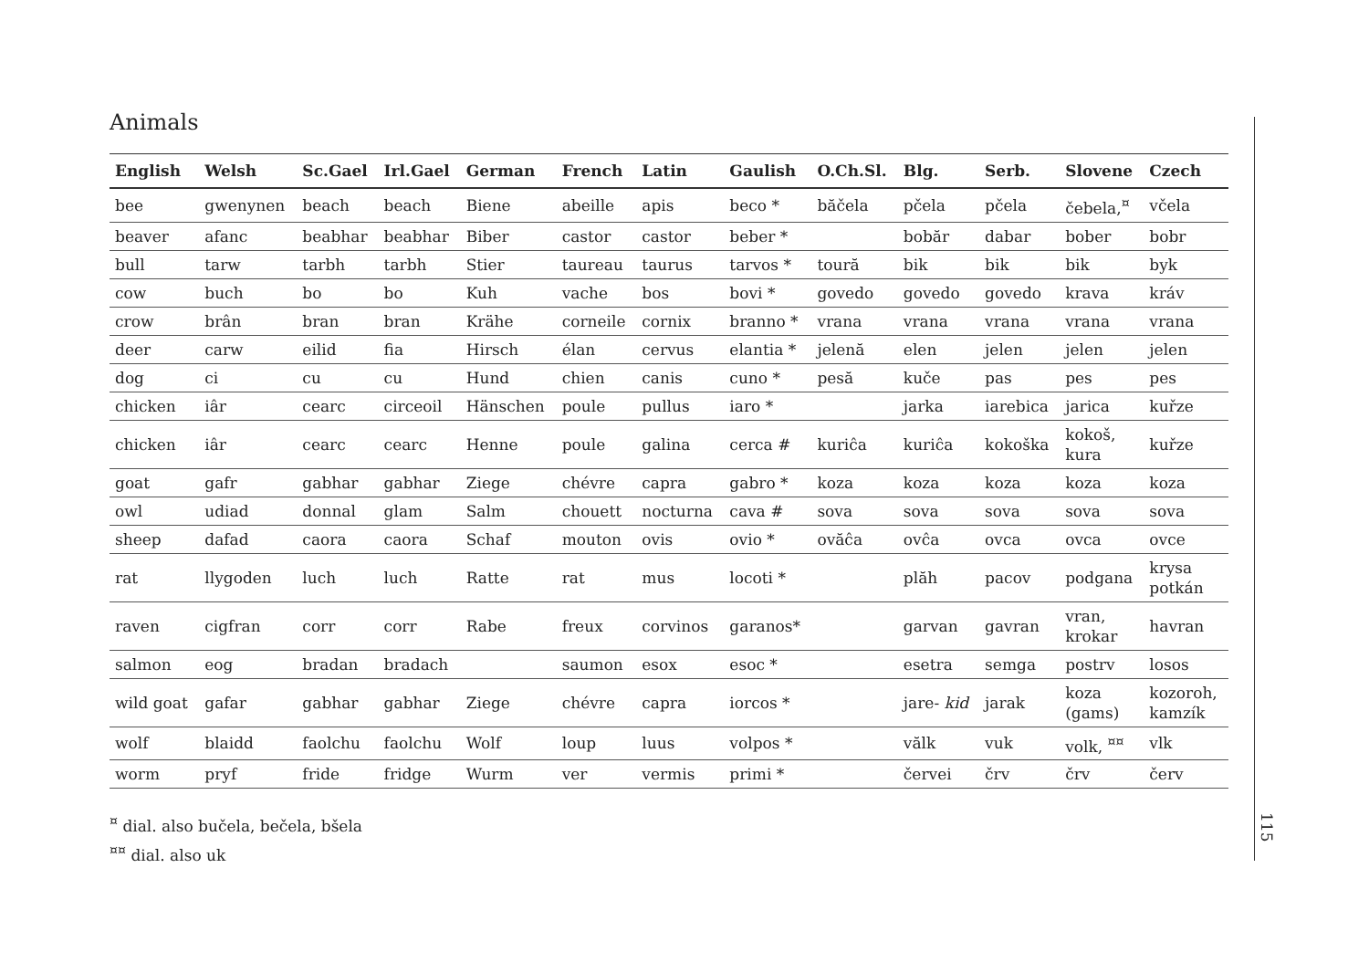Animals
| English | Welsh | Sc.Gael | Irl.Gael | German | French | Latin | Gaulish | O.Ch.Sl. | Blg. | Serb. | Slovene | Czech |
| --- | --- | --- | --- | --- | --- | --- | --- | --- | --- | --- | --- | --- |
| bee | gwenynen | beach | beach | Biene | abeille | apis | beco * | băčela | pčela | pčela | čebela,<sup>¤</sup> | včela |
| beaver | afanc | beabhar | beabhar | Biber | castor | castor | beber * | | bobăr | dabar | bober | bobr |
| bull | tarw | tarbh | tarbh | Stier | taureau | taurus | tarvos * | toură | bik | bik | bik | byk |
| cow | buch | bo | bo | Kuh | vache | bos | bovi * | govedo | govedo | govedo | krava | kráv |
| crow | brân | bran | bran | Krähe | corneile | cornix | branno * | vrana | vrana | vrana | vrana | vrana |
| deer | carw | eilid | fia | Hirsch | élan | cervus | elantia * | jelenă | elen | jelen | jelen | jelen |
| dog | ci | cu | cu | Hund | chien | canis | cuno * | pesă | kuče | pas | pes | pes |
| chicken | iâr | cearc | circeoil | Hänschen | poule | pullus | iaro * | | jarka | iarebica | jarica | kuřze |
| chicken | iâr | cearc | cearc | Henne | poule | galina | cerca # | kuriĉa | kuriĉa | kokoška | kokoš, kura | kuřze |
| goat | gafr | gabhar | gabhar | Ziege | chévre | capra | gabro * | koza | koza | koza | koza | koza |
| owl | udiad | donnal | glam | Salm | chouett | nocturna | cava # | sova | sova | sova | sova | sova |
| sheep | dafad | caora | caora | Schaf | mouton | ovis | ovio * | ovăĉa | ovĉa | ovca | ovca | ovce |
| rat | llygoden | luch | luch | Ratte | rat | mus | locoti * | | plăh | pacov | podgana | krysa potkán |
| raven | cigfran | corr | corr | Rabe | freux | corvinos | garanos* | | garvan | gavran | vran, krokar | havran |
| salmon | eog | bradan | bradach | | saumon | esox | esoc * | | esetra | semga | postrv | losos |
| wild goat | gafar | gabhar | gabhar | Ziege | chévre | capra | iorcos * | | jare- kid | jarak | koza (gams) | kozoroh, kamzík |
| wolf | blaidd | faolchu | faolchu | Wolf | loup | luus | volpos * | | vălk | vuk | volk, <sup>¤¤</sup> | vlk |
| worm | pryf | fride | fridge | Wurm | ver | vermis | primi * | | červei | črv | črv | červ |
<sup>¤</sup> dial. also bučela, bečela, bšela
<sup>¤¤</sup> dial. also uk
115